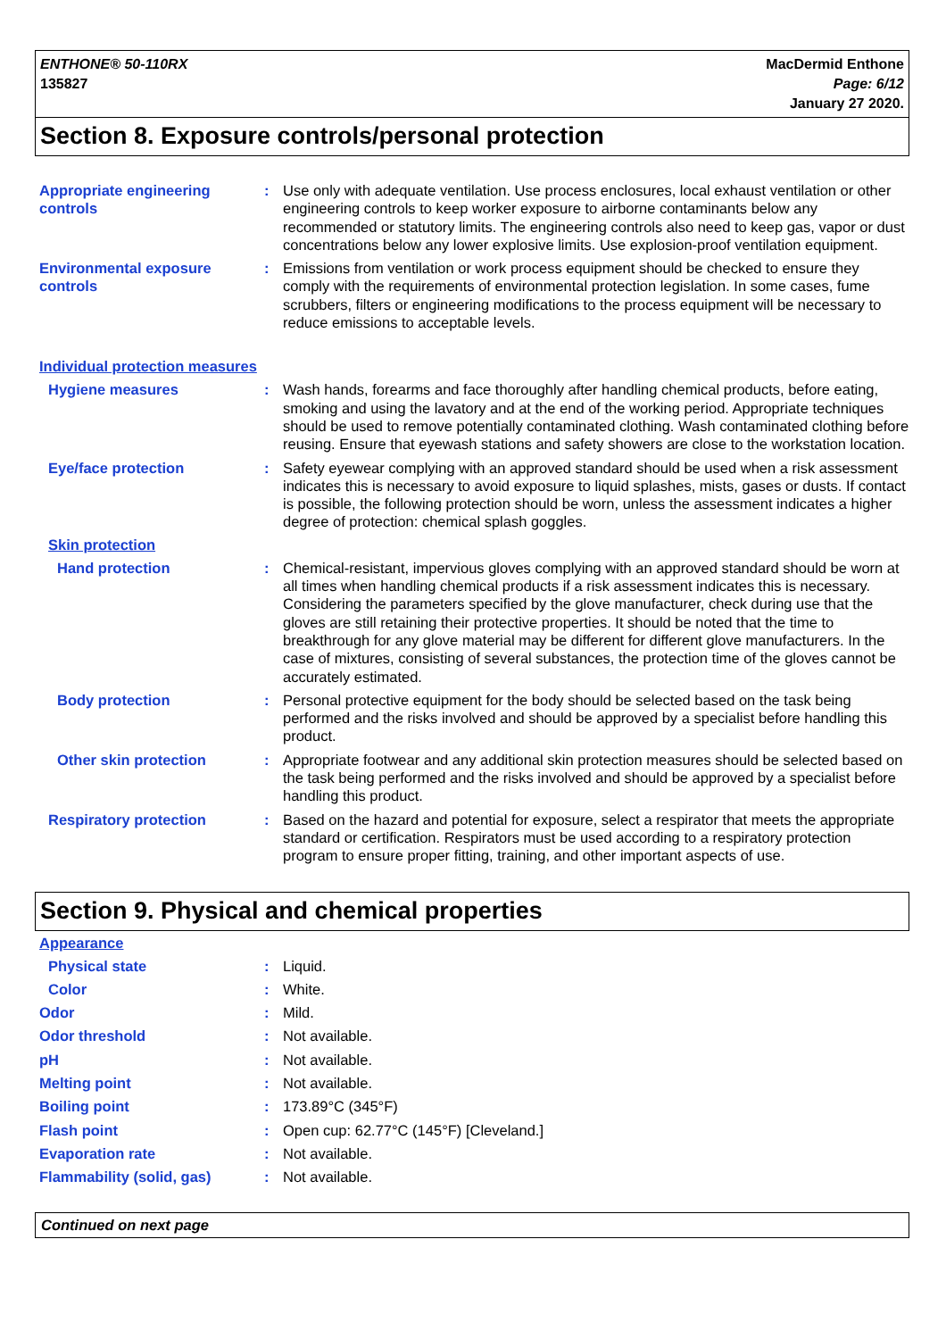ENTHONE® 50-110RX
135827
MacDermid Enthone
Page: 6/12
January 27 2020.
Section 8. Exposure controls/personal protection
Appropriate engineering controls
: Use only with adequate ventilation. Use process enclosures, local exhaust ventilation or other engineering controls to keep worker exposure to airborne contaminants below any recommended or statutory limits. The engineering controls also need to keep gas, vapor or dust concentrations below any lower explosive limits. Use explosion-proof ventilation equipment.
Environmental exposure controls
: Emissions from ventilation or work process equipment should be checked to ensure they comply with the requirements of environmental protection legislation. In some cases, fume scrubbers, filters or engineering modifications to the process equipment will be necessary to reduce emissions to acceptable levels.
Individual protection measures
Hygiene measures : Wash hands, forearms and face thoroughly after handling chemical products, before eating, smoking and using the lavatory and at the end of the working period. Appropriate techniques should be used to remove potentially contaminated clothing. Wash contaminated clothing before reusing. Ensure that eyewash stations and safety showers are close to the workstation location.
Eye/face protection : Safety eyewear complying with an approved standard should be used when a risk assessment indicates this is necessary to avoid exposure to liquid splashes, mists, gases or dusts. If contact is possible, the following protection should be worn, unless the assessment indicates a higher degree of protection: chemical splash goggles.
Skin protection
Hand protection : Chemical-resistant, impervious gloves complying with an approved standard should be worn at all times when handling chemical products if a risk assessment indicates this is necessary. Considering the parameters specified by the glove manufacturer, check during use that the gloves are still retaining their protective properties. It should be noted that the time to breakthrough for any glove material may be different for different glove manufacturers. In the case of mixtures, consisting of several substances, the protection time of the gloves cannot be accurately estimated.
Body protection : Personal protective equipment for the body should be selected based on the task being performed and the risks involved and should be approved by a specialist before handling this product.
Other skin protection : Appropriate footwear and any additional skin protection measures should be selected based on the task being performed and the risks involved and should be approved by a specialist before handling this product.
Respiratory protection : Based on the hazard and potential for exposure, select a respirator that meets the appropriate standard or certification. Respirators must be used according to a respiratory protection program to ensure proper fitting, training, and other important aspects of use.
Section 9. Physical and chemical properties
Appearance
Physical state : Liquid.
Color : White.
Odor : Mild.
Odor threshold : Not available.
pH : Not available.
Melting point : Not available.
Boiling point : 173.89°C (345°F)
Flash point : Open cup: 62.77°C (145°F) [Cleveland.]
Evaporation rate : Not available.
Flammability (solid, gas) : Not available.
Continued on next page